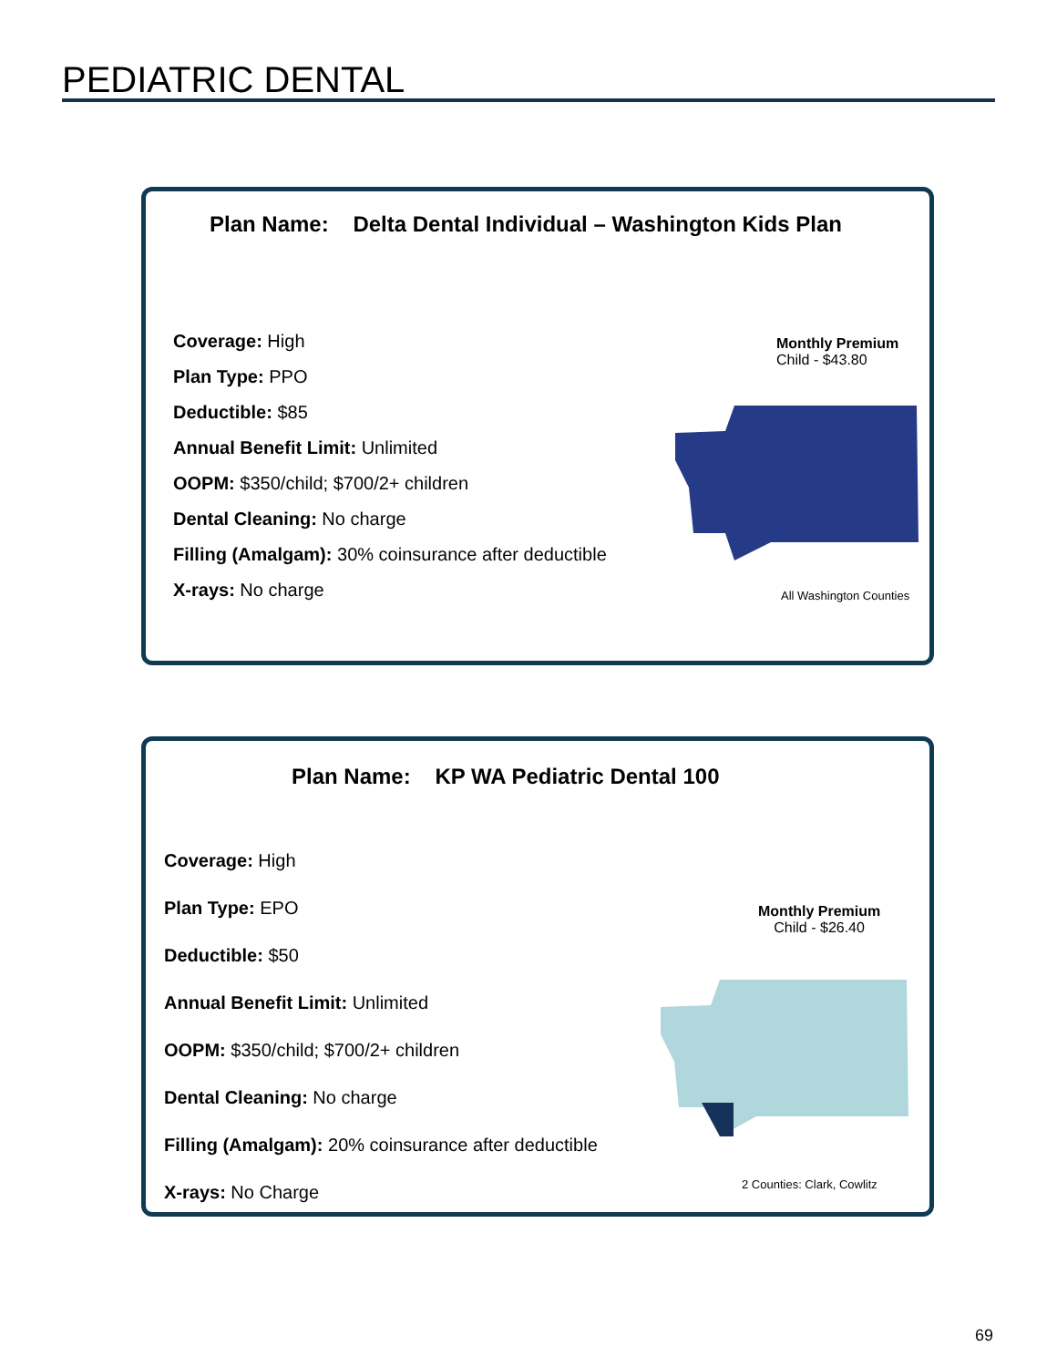PEDIATRIC DENTAL
Plan Name: Delta Dental Individual – Washington Kids Plan
Coverage: High
Plan Type: PPO
Deductible: $85
Annual Benefit Limit: Unlimited
OOPM: $350/child; $700/2+ children
Dental Cleaning: No charge
Filling (Amalgam): 30% coinsurance after deductible
X-rays: No charge
Monthly Premium
Child - $43.80
All Washington Counties
Plan Name: KP WA Pediatric Dental 100
Coverage: High
Plan Type: EPO
Deductible: $50
Annual Benefit Limit: Unlimited
OOPM: $350/child; $700/2+ children
Dental Cleaning: No charge
Filling (Amalgam): 20% coinsurance after deductible
X-rays: No Charge
Monthly Premium
Child - $26.40
2 Counties: Clark, Cowlitz
69